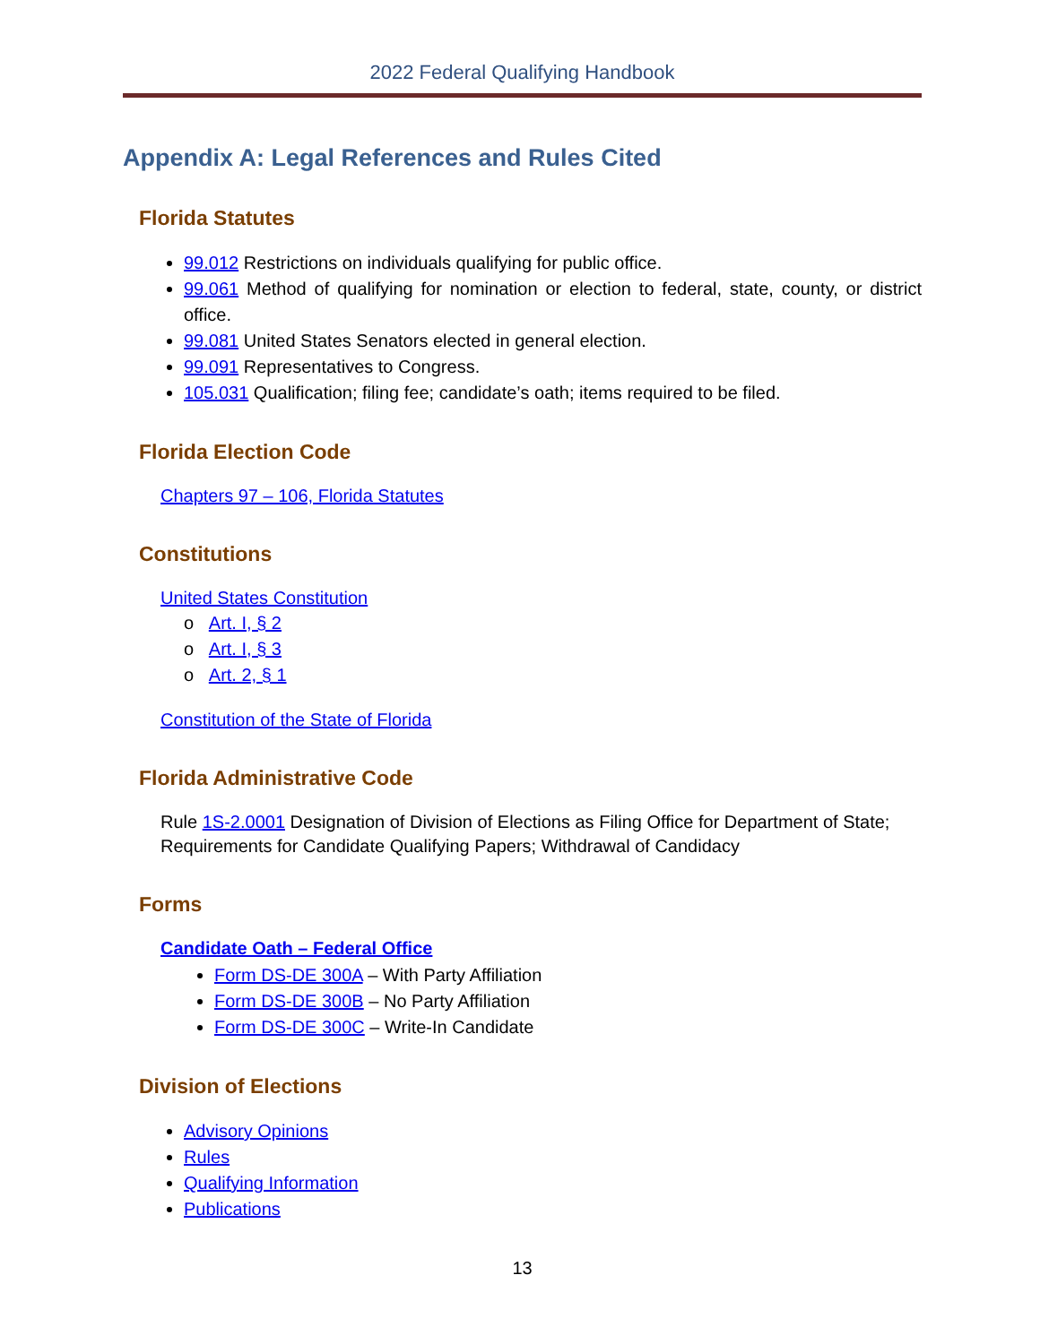2022 Federal Qualifying Handbook
Appendix A: Legal References and Rules Cited
Florida Statutes
99.012 Restrictions on individuals qualifying for public office.
99.061 Method of qualifying for nomination or election to federal, state, county, or district office.
99.081 United States Senators elected in general election.
99.091 Representatives to Congress.
105.031 Qualification; filing fee; candidate’s oath; items required to be filed.
Florida Election Code
Chapters 97 – 106, Florida Statutes
Constitutions
United States Constitution
o Art. I, § 2
o Art. I, § 3
o Art. 2, § 1
Constitution of the State of Florida
Florida Administrative Code
Rule 1S-2.0001 Designation of Division of Elections as Filing Office for Department of State; Requirements for Candidate Qualifying Papers; Withdrawal of Candidacy
Forms
Candidate Oath – Federal Office
Form DS-DE 300A – With Party Affiliation
Form DS-DE 300B – No Party Affiliation
Form DS-DE 300C – Write-In Candidate
Division of Elections
Advisory Opinions
Rules
Qualifying Information
Publications
13